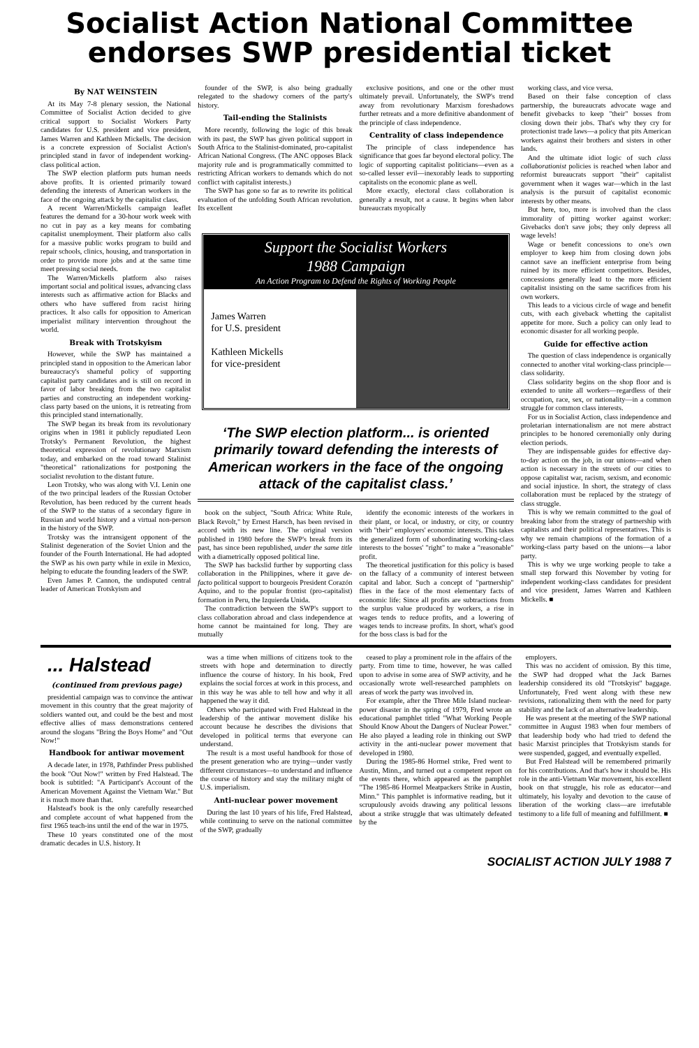Socialist Action National Committee
endorses SWP presidential ticket
By NAT WEINSTEIN
At its May 7-8 plenary session, the National Committee of Socialist Action decided to give critical support to Socialist Workers Party candidates for U.S. president and vice president, James Warren and Kathleen Mickells. The decision is a concrete expression of Socialist Action's principled stand in favor of independent working-class political action.
The SWP election platform puts human needs above profits. It is oriented primarily toward defending the interests of American workers in the face of the ongoing attack by the capitalist class.
A recent Warren/Mickells campaign leaflet features the demand for a 30-hour work week with no cut in pay as a key means for combating capitalist unemployment. Their platform also calls for a massive public works program to build and repair schools, clinics, housing, and transportation in order to provide more jobs and at the same time meet pressing social needs.
The Warren/Mickells platform also raises important social and political issues, advancing class interests such as affirmative action for Blacks and others who have suffered from racist hiring practices. It also calls for opposition to American imperialist military intervention throughout the world.
Break with Trotskyism
However, while the SWP has maintained a principled stand in opposition to the American labor bureaucracy's shameful policy of supporting capitalist party candidates and is still on record in favor of labor breaking from the two capitalist parties and constructing an independent working-class party based on the unions, it is retreating from this principled stand internationally.
The SWP began its break from its revolutionary origins when in 1981 it publicly repudiated Leon Trotsky's Permanent Revolution, the highest theoretical expression of revolutionary Marxism today, and embarked on the road toward Stalinist "theoretical" rationalizations for postponing the socialist revolution to the distant future.
Leon Trotsky, who was along with V.I. Lenin one of the two principal leaders of the Russian October Revolution, has been reduced by the current heads of the SWP to the status of a secondary figure in Russian and world history and a virtual non-person in the history of the SWP.
Trotsky was the intransigent opponent of the Stalinist degeneration of the Soviet Union and the founder of the Fourth International. He had adopted the SWP as his own party while in exile in Mexico, helping to educate the founding leaders of the SWP.
Even James P. Cannon, the undisputed central leader of American Trotskyism and
founder of the SWP, is also being gradually relegated to the shadowy corners of the party's history.
Tail-ending the Stalinists
More recently, following the logic of this break with its past, the SWP has given political support in South Africa to the Stalinist-dominated, pro-capitalist African National Congress. (The ANC opposes Black majority rule and is programmatically committed to restricting African workers to demands which do not conflict with capitalist interests.)
The SWP has gone so far as to rewrite its political evaluation of the unfolding South African revolution. Its excellent
exclusive positions, and one or the other must ultimately prevail. Unfortunately, the SWP's trend away from revolutionary Marxism foreshadows further retreats and a more definitive abandonment of the principle of class independence.
Centrality of class independence
The principle of class independence has significance that goes far beyond electoral policy. The logic of supporting capitalist politicians—even as a so-called lesser evil—inexorably leads to supporting capitalists on the economic plane as well.
More exactly, electoral class collaboration is generally a result, not a cause. It begins when labor bureaucrats myopically
Support the Socialist Workers
1988 Campaign
An Action Program to Defend the Rights of Working People
James Warren
for U.S. president
Kathleen Mickells
for vice-president
‘The SWP election platform... is oriented primarily toward defending the interests of American workers in the face of the ongoing attack of the capitalist class.’
book on the subject, "South Africa: White Rule, Black Revolt," by Ernest Harsch, has been revised in accord with its new line. The original version published in 1980 before the SWP's break from its past, has since been republished, under the same title with a diametrically opposed political line.
The SWP has backslid further by supporting class collaboration in the Philippines, where it gave de-facto political support to bourgeois President Corazón Aquino, and to the popular frontist (pro-capitalist) formation in Peru, the Izquierda Unida.
The contradiction between the SWP's support to class collaboration abroad and class independence at home cannot be maintained for long. They are mutually
identify the economic interests of the workers in their plant, or local, or industry, or city, or country with "their" employers' economic interests. This takes the generalized form of subordinating working-class interests to the bosses' "right" to make a "reasonable" profit.
The theoretical justification for this policy is based on the fallacy of a community of interest between capital and labor. Such a concept of "partnership" flies in the face of the most elementary facts of economic life: Since all profits are subtractions from the surplus value produced by workers, a rise in wages tends to reduce profits, and a lowering of wages tends to increase profits. In short, what's good for the boss class is bad for the
working class, and vice versa.
Based on their false conception of class partnership, the bureaucrats advocate wage and benefit givebacks to keep "their" bosses from closing down their jobs. That's why they cry for protectionist trade laws—a policy that pits American workers against their brothers and sisters in other lands.
And the ultimate idiot logic of such class collaborationist policies is reached when labor and reformist bureaucrats support "their" capitalist government when it wages war—which in the last analysis is the pursuit of capitalist economic interests by other means.
But here, too, more is involved than the class immorality of pitting worker against worker: Givebacks don't save jobs; they only depress all wage levels!
Wage or benefit concessions to one's own employer to keep him from closing down jobs cannot save an inefficient enterprise from being ruined by its more efficient competitors. Besides, concessions generally lead to the more efficient capitalist insisting on the same sacrifices from his own workers.
This leads to a vicious circle of wage and benefit cuts, with each giveback whetting the capitalist appetite for more. Such a policy can only lead to economic disaster for all working people.
Guide for effective action
The question of class independence is organically connected to another vital working-class principle—class solidarity.
Class solidarity begins on the shop floor and is extended to unite all workers—regardless of their occupation, race, sex, or nationality—in a common struggle for common class interests.
For us in Socialist Action, class independence and proletarian internationalism are not mere abstract principles to be honored ceremonially only during election periods.
They are indispensable guides for effective day-to-day action on the job, in our unions—and when action is necessary in the streets of our cities to oppose capitalist war, racism, sexism, and economic and social injustice. In short, the strategy of class collaboration must be replaced by the strategy of class struggle.
This is why we remain committed to the goal of breaking labor from the strategy of partnership with capitalists and their political representatives. This is why we remain champions of the formation of a working-class party based on the unions—a labor party.
This is why we urge working people to take a small step forward this November by voting for independent working-class candidates for president and vice president, James Warren and Kathleen Mickells. ■
... Halstead
(continued from previous page)
presidential campaign was to convince the antiwar movement in this country that the great majority of soldiers wanted out, and could be the best and most effective allies of mass demonstrations centered around the slogans "Bring the Boys Home" and "Out Now!"
Handbook for antiwar movement
A decade later, in 1978, Pathfinder Press published the book "Out Now!" written by Fred Halstead. The book is subtitled: "A Participant's Account of the American Movement Against the Vietnam War." But it is much more than that.
Halstead's book is the only carefully researched and complete account of what happened from the first 1965 teach-ins until the end of the war in 1975.
These 10 years constituted one of the most dramatic decades in U.S. history. It
was a time when millions of citizens took to the streets with hope and determination to directly influence the course of history. In his book, Fred explains the social forces at work in this process, and in this way he was able to tell how and why it all happened the way it did.
Others who participated with Fred Halstead in the leadership of the antiwar movement dislike his account because he describes the divisions that developed in political terms that everyone can understand.
The result is a most useful handbook for those of the present generation who are trying—under vastly different circumstances—to understand and influence the course of history and stay the military might of U.S. imperialism.
Anti-nuclear power movement
During the last 10 years of his life, Fred Halstead, while continuing to serve on the national committee of the SWP, gradually
ceased to play a prominent role in the affairs of the party. From time to time, however, he was called upon to advise in some area of SWP activity, and he occasionally wrote well-researched pamphlets on areas of work the party was involved in.
For example, after the Three Mile Island nuclear-power disaster in the spring of 1979, Fred wrote an educational pamphlet titled "What Working People Should Know About the Dangers of Nuclear Power." He also played a leading role in thinking out SWP activity in the anti-nuclear power movement that developed in 1980.
During the 1985-86 Hormel strike, Fred went to Austin, Minn., and turned out a competent report on the events there, which appeared as the pamphlet "The 1985-86 Hormel Meatpackers Strike in Austin, Minn." This pamphlet is informative reading, but it scrupulously avoids drawing any political lessons about a strike struggle that was ultimately defeated by the
employers.
This was no accident of omission. By this time, the SWP had dropped what the Jack Barnes leadership considered its old "Trotskyist" baggage. Unfortunately, Fred went along with these new revisions, rationalizing them with the need for party stability and the lack of an alternative leadership.
He was present at the meeting of the SWP national committee in August 1983 when four members of that leadership body who had tried to defend the basic Marxist principles that Trotskyism stands for were suspended, gagged, and eventually expelled.
But Fred Halstead will be remembered primarily for his contributions. And that's how it should be. His role in the anti-Vietnam War movement, his excellent book on that struggle, his role as educator—and ultimately, his loyalty and devotion to the cause of liberation of the working class—are irrefutable testimony to a life full of meaning and fulfillment. ■
SOCIALIST ACTION JULY 1988 7